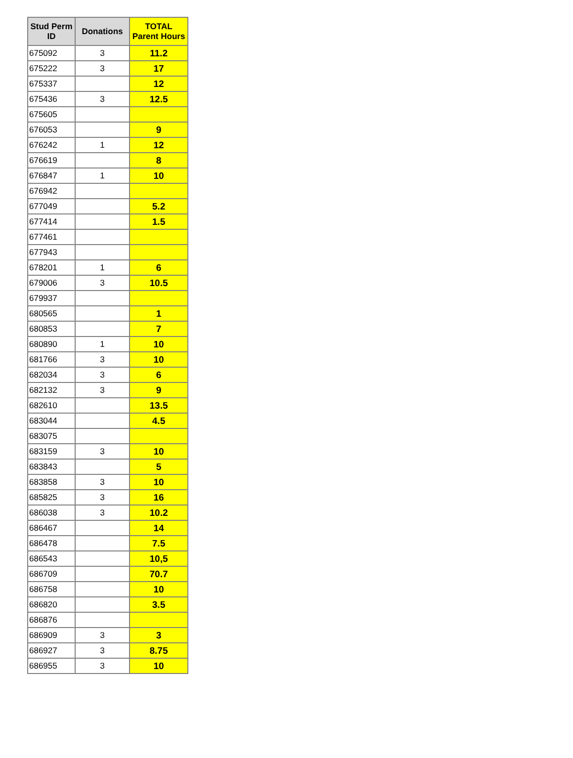| Stud Perm ID | Donations | TOTAL Parent Hours |
| --- | --- | --- |
| 675092 | 3 | 11.2 |
| 675222 | 3 | 17 |
| 675337 | | 12 |
| 675436 | 3 | 12.5 |
| 675605 | | |
| 676053 | | 9 |
| 676242 | 1 | 12 |
| 676619 | | 8 |
| 676847 | 1 | 10 |
| 676942 | | |
| 677049 | | 5.2 |
| 677414 | | 1.5 |
| 677461 | | |
| 677943 | | |
| 678201 | 1 | 6 |
| 679006 | 3 | 10.5 |
| 679937 | | |
| 680565 | | 1 |
| 680853 | | 7 |
| 680890 | 1 | 10 |
| 681766 | 3 | 10 |
| 682034 | 3 | 6 |
| 682132 | 3 | 9 |
| 682610 | | 13.5 |
| 683044 | | 4.5 |
| 683075 | | |
| 683159 | 3 | 10 |
| 683843 | | 5 |
| 683858 | 3 | 10 |
| 685825 | 3 | 16 |
| 686038 | 3 | 10.2 |
| 686467 | | 14 |
| 686478 | | 7.5 |
| 686543 | | 10,5 |
| 686709 | | 70.7 |
| 686758 | | 10 |
| 686820 | | 3.5 |
| 686876 | | |
| 686909 | 3 | 3 |
| 686927 | 3 | 8.75 |
| 686955 | 3 | 10 |